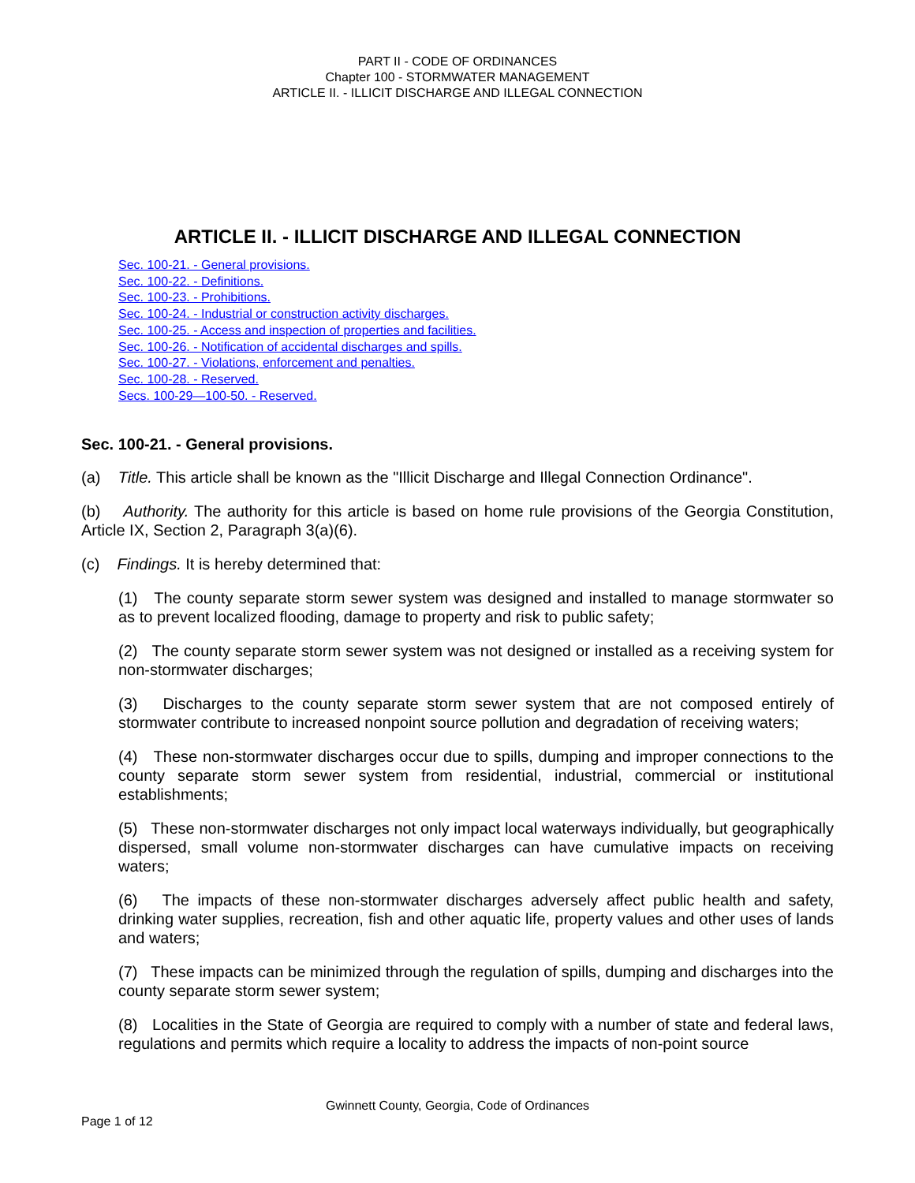PART II - CODE OF ORDINANCES
Chapter 100 - STORMWATER MANAGEMENT
ARTICLE II. - ILLICIT DISCHARGE AND ILLEGAL CONNECTION
ARTICLE II. - ILLICIT DISCHARGE AND ILLEGAL CONNECTION
Sec. 100-21. - General provisions.
Sec. 100-22. - Definitions.
Sec. 100-23. - Prohibitions.
Sec. 100-24. - Industrial or construction activity discharges.
Sec. 100-25. - Access and inspection of properties and facilities.
Sec. 100-26. - Notification of accidental discharges and spills.
Sec. 100-27. - Violations, enforcement and penalties.
Sec. 100-28. - Reserved.
Secs. 100-29—100-50. - Reserved.
Sec. 100-21. - General provisions.
(a) Title. This article shall be known as the "Illicit Discharge and Illegal Connection Ordinance".
(b) Authority. The authority for this article is based on home rule provisions of the Georgia Constitution, Article IX, Section 2, Paragraph 3(a)(6).
(c) Findings. It is hereby determined that:
(1) The county separate storm sewer system was designed and installed to manage stormwater so as to prevent localized flooding, damage to property and risk to public safety;
(2) The county separate storm sewer system was not designed or installed as a receiving system for non-stormwater discharges;
(3) Discharges to the county separate storm sewer system that are not composed entirely of stormwater contribute to increased nonpoint source pollution and degradation of receiving waters;
(4) These non-stormwater discharges occur due to spills, dumping and improper connections to the county separate storm sewer system from residential, industrial, commercial or institutional establishments;
(5) These non-stormwater discharges not only impact local waterways individually, but geographically dispersed, small volume non-stormwater discharges can have cumulative impacts on receiving waters;
(6) The impacts of these non-stormwater discharges adversely affect public health and safety, drinking water supplies, recreation, fish and other aquatic life, property values and other uses of lands and waters;
(7) These impacts can be minimized through the regulation of spills, dumping and discharges into the county separate storm sewer system;
(8) Localities in the State of Georgia are required to comply with a number of state and federal laws, regulations and permits which require a locality to address the impacts of non-point source
Gwinnett County, Georgia, Code of Ordinances
Page 1 of 12